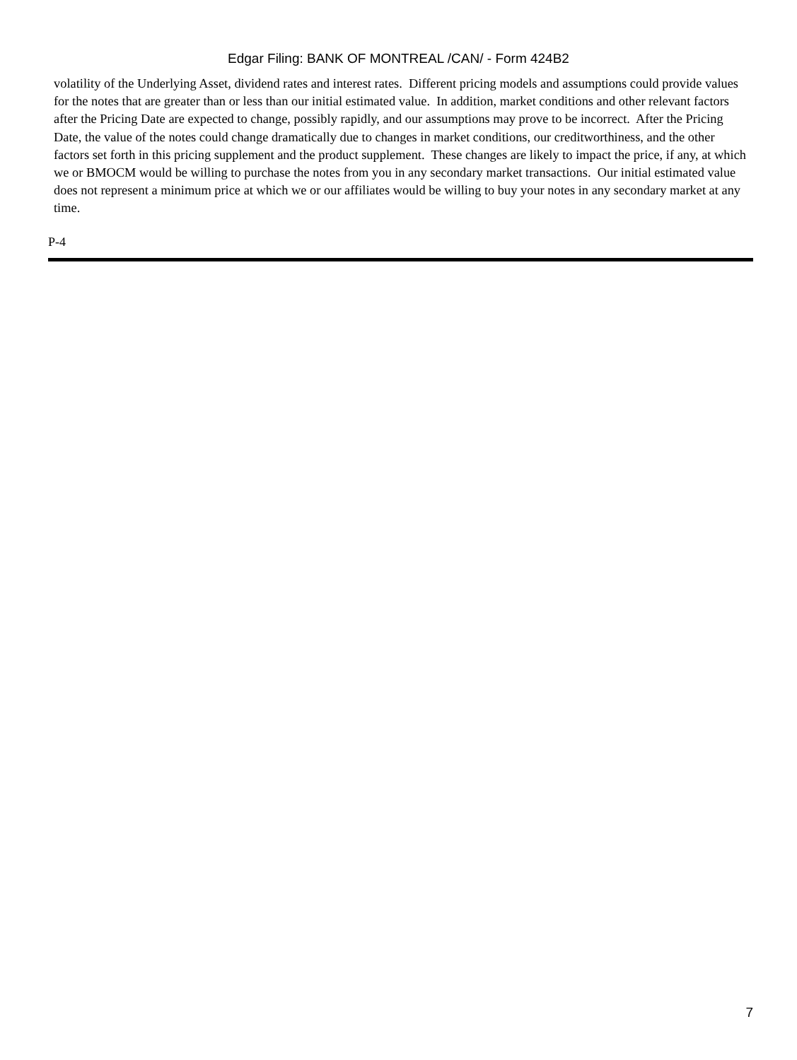Edgar Filing: BANK OF MONTREAL /CAN/ - Form 424B2
volatility of the Underlying Asset, dividend rates and interest rates. Different pricing models and assumptions could provide values for the notes that are greater than or less than our initial estimated value. In addition, market conditions and other relevant factors after the Pricing Date are expected to change, possibly rapidly, and our assumptions may prove to be incorrect. After the Pricing Date, the value of the notes could change dramatically due to changes in market conditions, our creditworthiness, and the other factors set forth in this pricing supplement and the product supplement. These changes are likely to impact the price, if any, at which we or BMOCM would be willing to purchase the notes from you in any secondary market transactions. Our initial estimated value does not represent a minimum price at which we or our affiliates would be willing to buy your notes in any secondary market at any time.
P-4
7